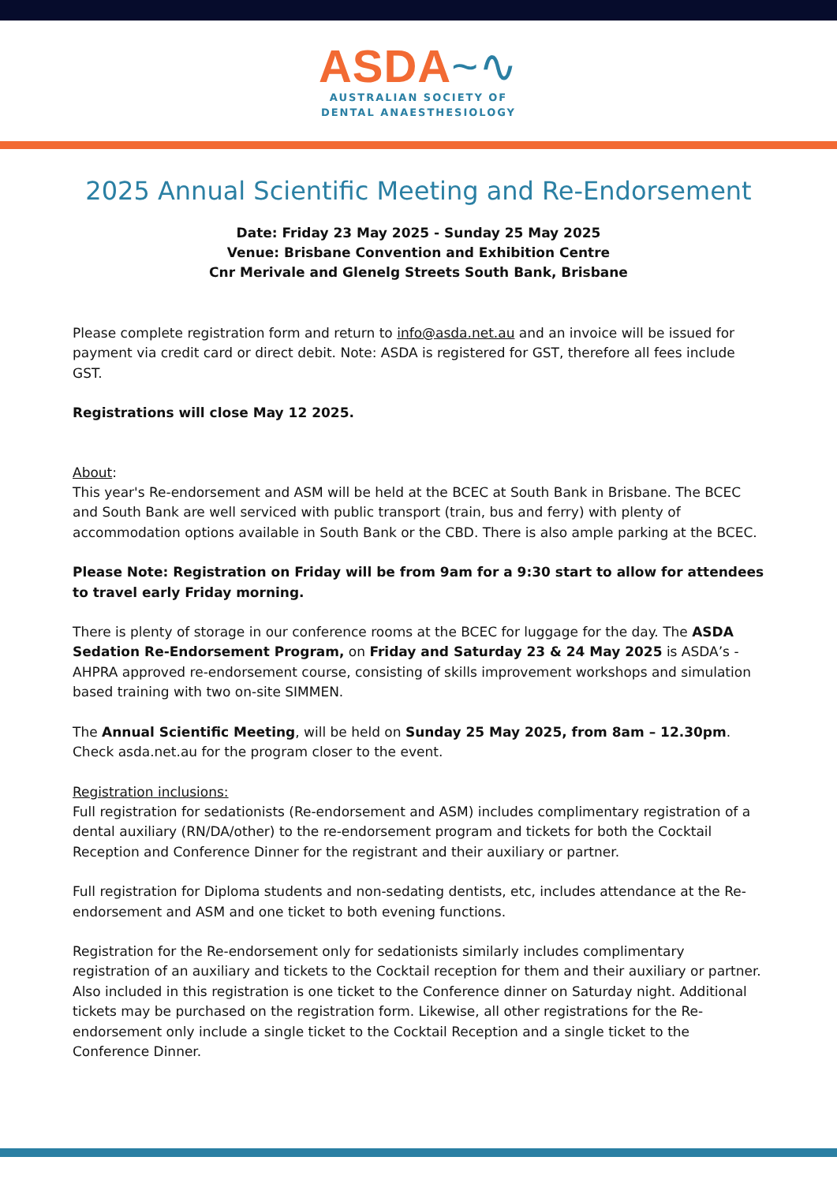ASDA~∿
AUSTRALIAN SOCIETY OF
DENTAL ANAESTHESIOLOGY
2025 Annual Scientific Meeting and Re-Endorsement
Date: Friday 23 May 2025 - Sunday 25 May 2025
Venue: Brisbane Convention and Exhibition Centre
Cnr Merivale and Glenelg Streets South Bank, Brisbane
Please complete registration form and return to info@asda.net.au and an invoice will be issued for payment via credit card or direct debit. Note: ASDA is registered for GST, therefore all fees include GST.
Registrations will close May 12 2025.
About:
This year's Re-endorsement and ASM will be held at the BCEC at South Bank in Brisbane. The BCEC and South Bank are well serviced with public transport (train, bus and ferry) with plenty of accommodation options available in South Bank or the CBD. There is also ample parking at the BCEC.
Please Note: Registration on Friday will be from 9am for a 9:30 start to allow for attendees to travel early Friday morning.
There is plenty of storage in our conference rooms at the BCEC for luggage for the day. The ASDA Sedation Re-Endorsement Program, on Friday and Saturday 23 & 24 May 2025 is ASDA’s - AHPRA approved re-endorsement course, consisting of skills improvement workshops and simulation based training with two on-site SIMMEN.
The Annual Scientific Meeting, will be held on Sunday 25 May 2025, from 8am – 12.30pm. Check asda.net.au for the program closer to the event.
Registration inclusions:
Full registration for sedationists (Re-endorsement and ASM) includes complimentary registration of a dental auxiliary (RN/DA/other) to the re-endorsement program and tickets for both the Cocktail Reception and Conference Dinner for the registrant and their auxiliary or partner.
Full registration for Diploma students and non-sedating dentists, etc, includes attendance at the Re-endorsement and ASM and one ticket to both evening functions.
Registration for the Re-endorsement only for sedationists similarly includes complimentary registration of an auxiliary and tickets to the Cocktail reception for them and their auxiliary or partner. Also included in this registration is one ticket to the Conference dinner on Saturday night. Additional tickets may be purchased on the registration form. Likewise, all other registrations for the Re-endorsement only include a single ticket to the Cocktail Reception and a single ticket to the Conference Dinner.